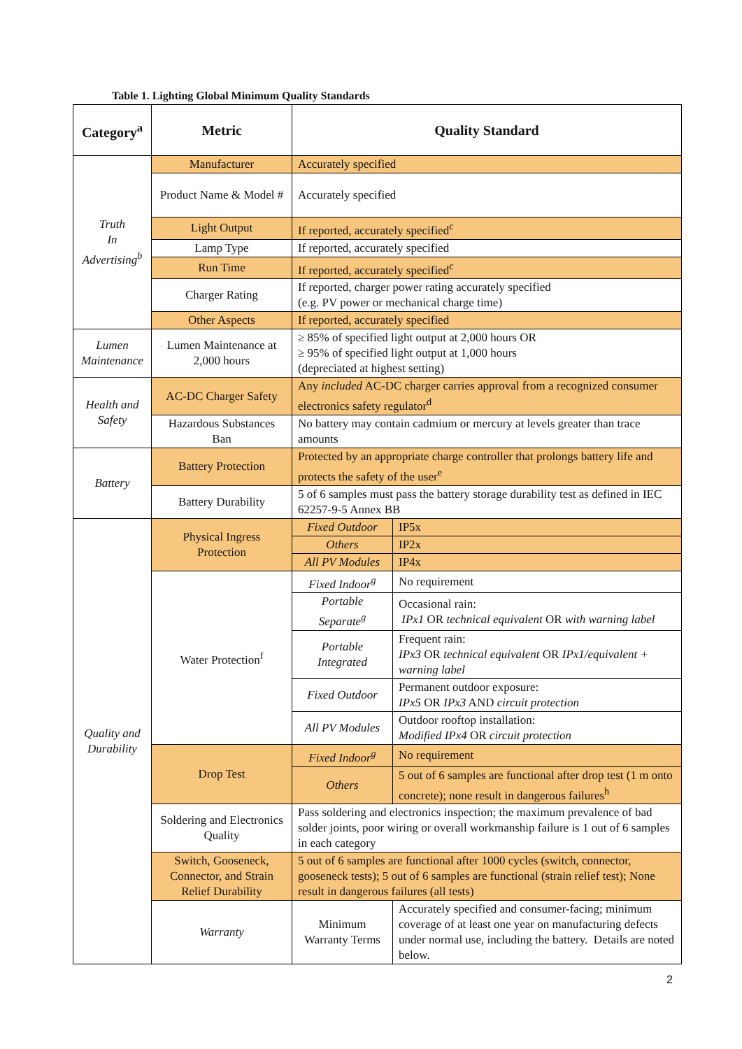Table 1. Lighting Global Minimum Quality Standards
| Category<sup>a</sup> | Metric | Quality Standard | |
| --- | --- | --- | --- |
| Truth In Advertising<sup>b</sup> | Manufacturer | Accurately specified | |
| | Product Name & Model # | Accurately specified | |
| | Light Output | If reported, accurately specified<sup>c</sup> | |
| | Lamp Type | If reported, accurately specified | |
| | Run Time | If reported, accurately specified<sup>c</sup> | |
| | Charger Rating | If reported, charger power rating accurately specified (e.g. PV power or mechanical charge time) | |
| | Other Aspects | If reported, accurately specified | |
| Lumen Maintenance | Lumen Maintenance at 2,000 hours | ≥ 85% of specified light output at 2,000 hours OR ≥ 95% of specified light output at 1,000 hours (depreciated at highest setting) | |
| Health and Safety | AC-DC Charger Safety | Any included AC-DC charger carries approval from a recognized consumer electronics safety regulator<sup>d</sup> | |
| | Hazardous Substances Ban | No battery may contain cadmium or mercury at levels greater than trace amounts | |
| Battery | Battery Protection | Protected by an appropriate charge controller that prolongs battery life and protects the safety of the user<sup>e</sup> | |
| | Battery Durability | 5 of 6 samples must pass the battery storage durability test as defined in IEC 62257-9-5 Annex BB | |
| Quality and Durability | Physical Ingress Protection | Fixed Outdoor | IP5x |
| | | Others | IP2x |
| | | All PV Modules | IP4x |
| | Water Protection<sup>f</sup> | Fixed Indoor<sup>g</sup> | No requirement |
| | | Portable Separate<sup>g</sup> | Occasional rain: IPx1 OR technical equivalent OR with warning label |
| | | Portable Integrated | Frequent rain: IPx3 OR technical equivalent OR IPx1/equivalent + warning label |
| | | Fixed Outdoor | Permanent outdoor exposure: IPx5 OR IPx3 AND circuit protection |
| | | All PV Modules | Outdoor rooftop installation: Modified IPx4 OR circuit protection |
| | Drop Test | Fixed Indoor<sup>g</sup> | No requirement |
| | | Others | 5 out of 6 samples are functional after drop test (1 m onto concrete); none result in dangerous failures<sup>h</sup> |
| | Soldering and Electronics Quality | Pass soldering and electronics inspection; the maximum prevalence of bad solder joints, poor wiring or overall workmanship failure is 1 out of 6 samples in each category | |
| | Switch, Gooseneck, Connector, and Strain Relief Durability | 5 out of 6 samples are functional after 1000 cycles (switch, connector, gooseneck tests); 5 out of 6 samples are functional (strain relief test); None result in dangerous failures (all tests) | |
| | Warranty | Minimum Warranty Terms | Accurately specified and consumer-facing; minimum coverage of at least one year on manufacturing defects under normal use, including the battery. Details are noted below. |
2